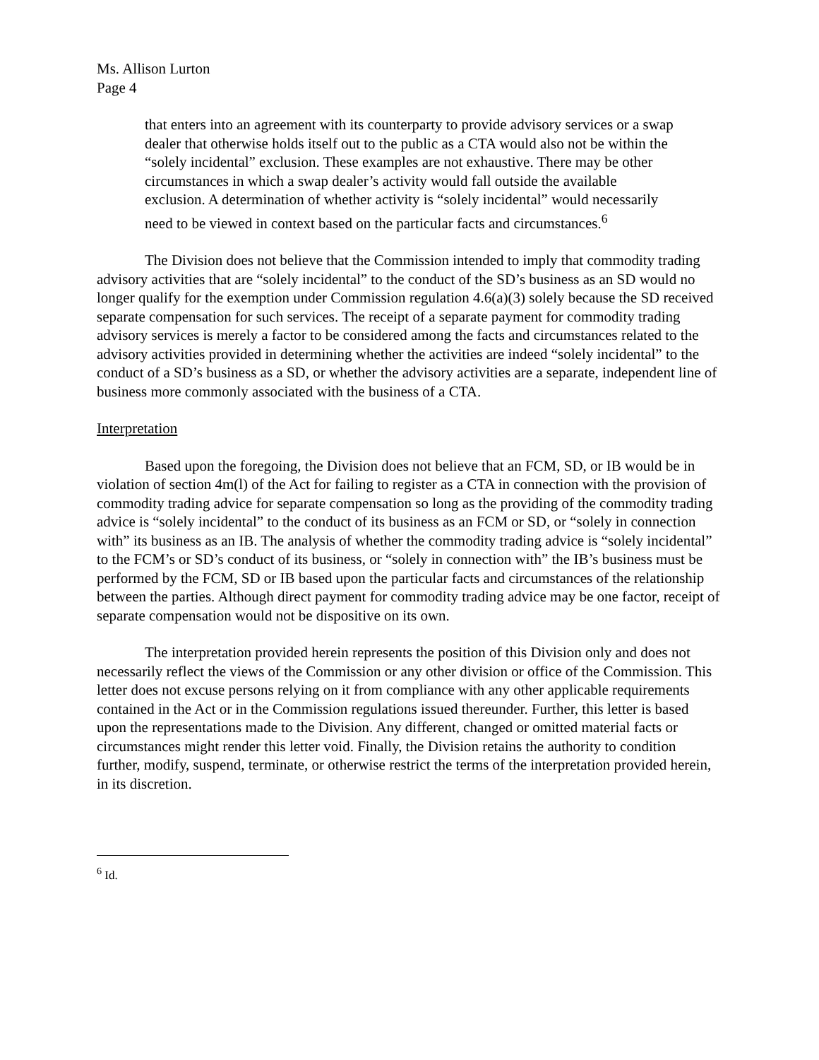Ms. Allison Lurton
Page 4
that enters into an agreement with its counterparty to provide advisory services or a swap dealer that otherwise holds itself out to the public as a CTA would also not be within the “solely incidental” exclusion. These examples are not exhaustive. There may be other circumstances in which a swap dealer’s activity would fall outside the available exclusion. A determination of whether activity is “solely incidental” would necessarily need to be viewed in context based on the particular facts and circumstances.<sup>6</sup>
The Division does not believe that the Commission intended to imply that commodity trading advisory activities that are “solely incidental” to the conduct of the SD’s business as an SD would no longer qualify for the exemption under Commission regulation 4.6(a)(3) solely because the SD received separate compensation for such services. The receipt of a separate payment for commodity trading advisory services is merely a factor to be considered among the facts and circumstances related to the advisory activities provided in determining whether the activities are indeed “solely incidental” to the conduct of a SD’s business as a SD, or whether the advisory activities are a separate, independent line of business more commonly associated with the business of a CTA.
Interpretation
Based upon the foregoing, the Division does not believe that an FCM, SD, or IB would be in violation of section 4m(l) of the Act for failing to register as a CTA in connection with the provision of commodity trading advice for separate compensation so long as the providing of the commodity trading advice is “solely incidental” to the conduct of its business as an FCM or SD, or “solely in connection with” its business as an IB. The analysis of whether the commodity trading advice is “solely incidental” to the FCM’s or SD’s conduct of its business, or “solely in connection with” the IB’s business must be performed by the FCM, SD or IB based upon the particular facts and circumstances of the relationship between the parties. Although direct payment for commodity trading advice may be one factor, receipt of separate compensation would not be dispositive on its own.
The interpretation provided herein represents the position of this Division only and does not necessarily reflect the views of the Commission or any other division or office of the Commission. This letter does not excuse persons relying on it from compliance with any other applicable requirements contained in the Act or in the Commission regulations issued thereunder. Further, this letter is based upon the representations made to the Division. Any different, changed or omitted material facts or circumstances might render this letter void. Finally, the Division retains the authority to condition further, modify, suspend, terminate, or otherwise restrict the terms of the interpretation provided herein, in its discretion.
<sup>6</sup> Id.